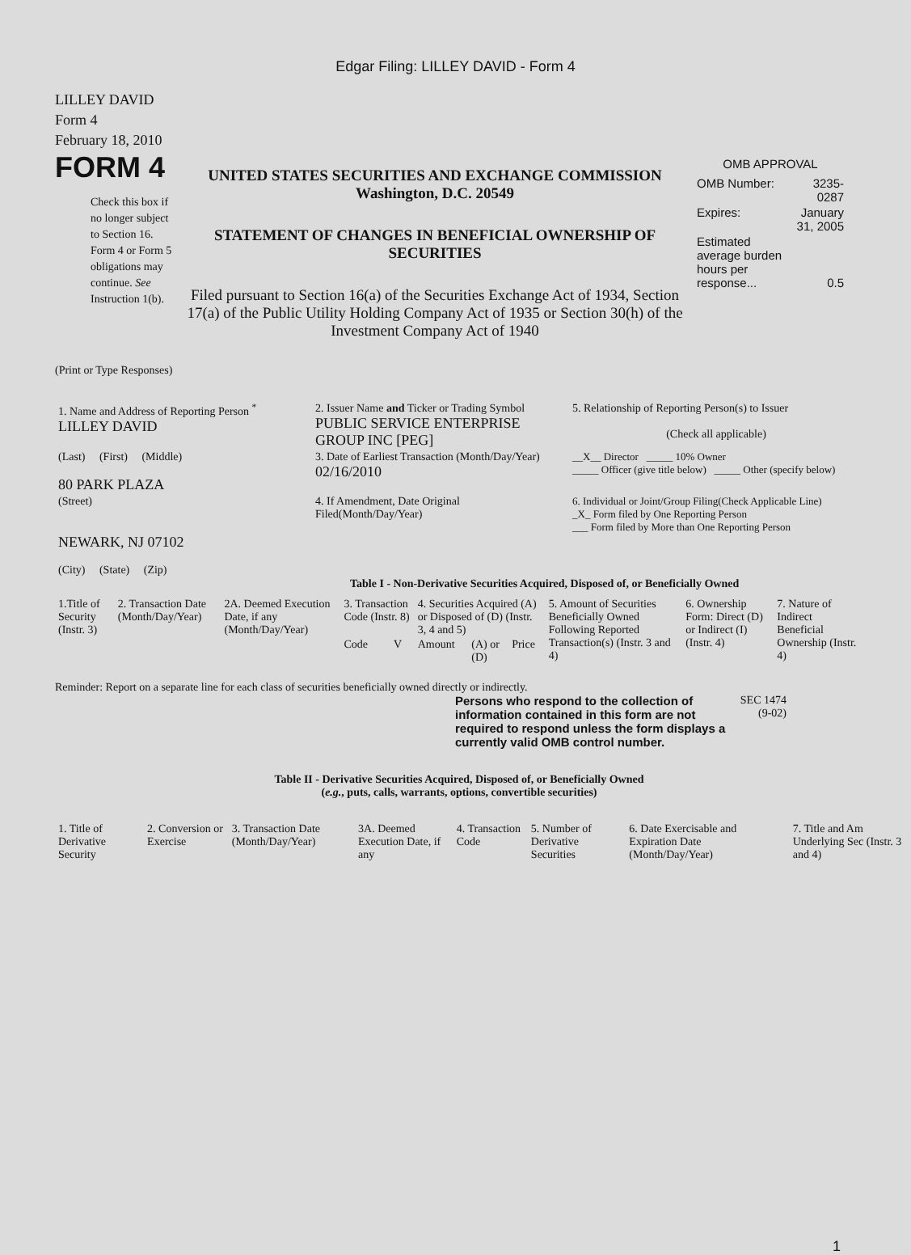Edgar Filing: LILLEY DAVID - Form 4
LILLEY DAVID
Form 4
February 18, 2010
FORM 4
Check this box if no longer subject to Section 16. Form 4 or Form 5 obligations may continue. See Instruction 1(b).
UNITED STATES SECURITIES AND EXCHANGE COMMISSION
Washington, D.C. 20549
STATEMENT OF CHANGES IN BENEFICIAL OWNERSHIP OF SECURITIES
Filed pursuant to Section 16(a) of the Securities Exchange Act of 1934, Section 17(a) of the Public Utility Holding Company Act of 1935 or Section 30(h) of the Investment Company Act of 1940
OMB APPROVAL
| OMB Number: | 3235-0287 |
| Expires: | January 31, 2005 |
| Estimated average burden hours per response... | 0.5 |
(Print or Type Responses)
| 1. Name and Address of Reporting Person <sup>*</sup> LILLEY DAVID | 2. Issuer Name and Ticker or Trading Symbol PUBLIC SERVICE ENTERPRISE GROUP INC [PEG] | 5. Relationship of Reporting Person(s) to Issuer (Check all applicable) |
| (Last) (First) (Middle) 80 PARK PLAZA | 3. Date of Earliest Transaction (Month/Day/Year) 02/16/2010 | __X__ Director _____ 10% Owner _____ Officer (give title below) _____ Other (specify below) |
| (Street) NEWARK, NJ 07102 (City) (State) (Zip) | 4. If Amendment, Date Original Filed(Month/Day/Year) | 6. Individual or Joint/Group Filing(Check Applicable Line) _X_ Form filed by One Reporting Person ___ Form filed by More than One Reporting Person |
Table I - Non-Derivative Securities Acquired, Disposed of, or Beneficially Owned
| 1.Title of Security (Instr. 3) | 2. Transaction Date (Month/Day/Year) | 2A. Deemed Execution Date, if any (Month/Day/Year) | 3. Transaction Code (Instr. 8) | | 4. Securities Acquired (A) or Disposed of (D) (Instr. 3, 4 and 5) | | | 5. Amount of Securities Beneficially Owned Following Reported Transaction(s) (Instr. 3 and 4) | 6. Ownership Form: Direct (D) or Indirect (I) (Instr. 4) | 7. Nature of Indirect Beneficial Ownership (Instr. 4) |
| --- | --- | --- | --- | --- | --- | --- | --- | --- | --- | --- |
| | | | Code | V | Amount | (A) or (D) | Price | | | |
Reminder: Report on a separate line for each class of securities beneficially owned directly or indirectly.
Persons who respond to the collection of information contained in this form are not required to respond unless the form displays a currently valid OMB control number.
SEC 1474 (9-02)
Table II - Derivative Securities Acquired, Disposed of, or Beneficially Owned
(e.g., puts, calls, warrants, options, convertible securities)
| 1. Title of Derivative Security | 2. Conversion or Exercise | 3. Transaction Date (Month/Day/Year) | 3A. Deemed Execution Date, if any | 4. Transaction Code | 5. Number of Derivative Securities | 6. Date Exercisable and Expiration Date (Month/Day/Year) | 7. Title and Am Underlying Sec (Instr. 3 and 4) |
| --- | --- | --- | --- | --- | --- | --- | --- |
1